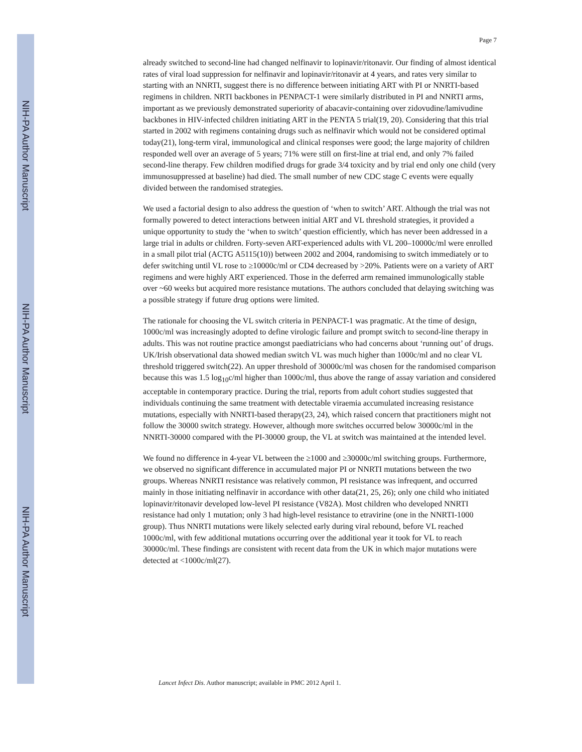NIH-PA Author Manuscript
NIH-PA Author Manuscript
NIH-PA Author Manuscript
Page 7
already switched to second-line had changed nelfinavir to lopinavir/ritonavir. Our finding of almost identical rates of viral load suppression for nelfinavir and lopinavir/ritonavir at 4 years, and rates very similar to starting with an NNRTI, suggest there is no difference between initiating ART with PI or NNRTI-based regimens in children. NRTI backbones in PENPACT-1 were similarly distributed in PI and NNRTI arms, important as we previously demonstrated superiority of abacavir-containing over zidovudine/lamivudine backbones in HIV-infected children initiating ART in the PENTA 5 trial(19, 20). Considering that this trial started in 2002 with regimens containing drugs such as nelfinavir which would not be considered optimal today(21), long-term viral, immunological and clinical responses were good; the large majority of children responded well over an average of 5 years; 71% were still on first-line at trial end, and only 7% failed second-line therapy. Few children modified drugs for grade 3/4 toxicity and by trial end only one child (very immunosuppressed at baseline) had died. The small number of new CDC stage C events were equally divided between the randomised strategies.
We used a factorial design to also address the question of ‘when to switch’ ART. Although the trial was not formally powered to detect interactions between initial ART and VL threshold strategies, it provided a unique opportunity to study the ‘when to switch’ question efficiently, which has never been addressed in a large trial in adults or children. Forty-seven ART-experienced adults with VL 200–10000c/ml were enrolled in a small pilot trial (ACTG A5115(10)) between 2002 and 2004, randomising to switch immediately or to defer switching until VL rose to ≥10000c/ml or CD4 decreased by >20%. Patients were on a variety of ART regimens and were highly ART experienced. Those in the deferred arm remained immunologically stable over ~60 weeks but acquired more resistance mutations. The authors concluded that delaying switching was a possible strategy if future drug options were limited.
The rationale for choosing the VL switch criteria in PENPACT-1 was pragmatic. At the time of design, 1000c/ml was increasingly adopted to define virologic failure and prompt switch to second-line therapy in adults. This was not routine practice amongst paediatricians who had concerns about ‘running out’ of drugs. UK/Irish observational data showed median switch VL was much higher than 1000c/ml and no clear VL threshold triggered switch(22). An upper threshold of 30000c/ml was chosen for the randomised comparison because this was 1.5 log<sub>10</sub>c/ml higher than 1000c/ml, thus above the range of assay variation and considered acceptable in contemporary practice. During the trial, reports from adult cohort studies suggested that individuals continuing the same treatment with detectable viraemia accumulated increasing resistance mutations, especially with NNRTI-based therapy(23, 24), which raised concern that practitioners might not follow the 30000 switch strategy. However, although more switches occurred below 30000c/ml in the NNRTI-30000 compared with the PI-30000 group, the VL at switch was maintained at the intended level.
We found no difference in 4-year VL between the ≥1000 and ≥30000c/ml switching groups. Furthermore, we observed no significant difference in accumulated major PI or NNRTI mutations between the two groups. Whereas NNRTI resistance was relatively common, PI resistance was infrequent, and occurred mainly in those initiating nelfinavir in accordance with other data(21, 25, 26); only one child who initiated lopinavir/ritonavir developed low-level PI resistance (V82A). Most children who developed NNRTI resistance had only 1 mutation; only 3 had high-level resistance to etravirine (one in the NNRTI-1000 group). Thus NNRTI mutations were likely selected early during viral rebound, before VL reached 1000c/ml, with few additional mutations occurring over the additional year it took for VL to reach 30000c/ml. These findings are consistent with recent data from the UK in which major mutations were detected at <1000c/ml(27).
Lancet Infect Dis. Author manuscript; available in PMC 2012 April 1.